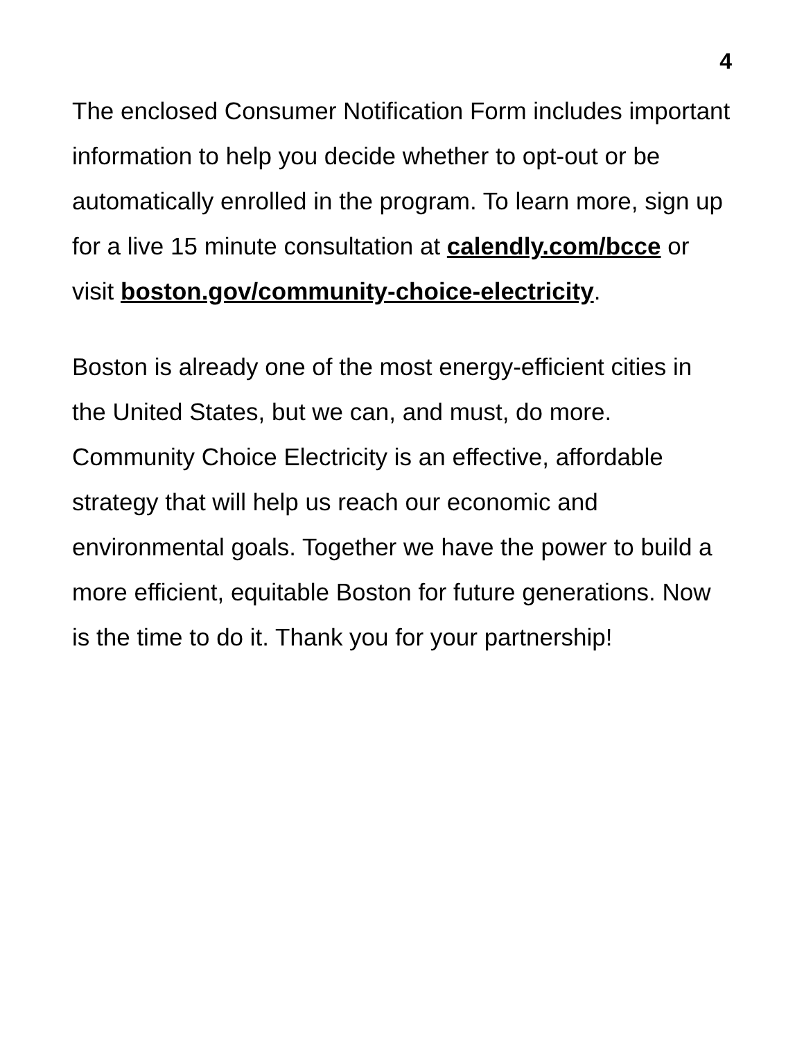4
The enclosed Consumer Notification Form includes important information to help you decide whether to opt-out or be automatically enrolled in the program. To learn more, sign up for a live 15 minute consultation at calendly.com/bcce or visit boston.gov/community-choice-electricity.
Boston is already one of the most energy-efficient cities in the United States, but we can, and must, do more. Community Choice Electricity is an effective, affordable strategy that will help us reach our economic and environmental goals. Together we have the power to build a more efficient, equitable Boston for future generations. Now is the time to do it. Thank you for your partnership!